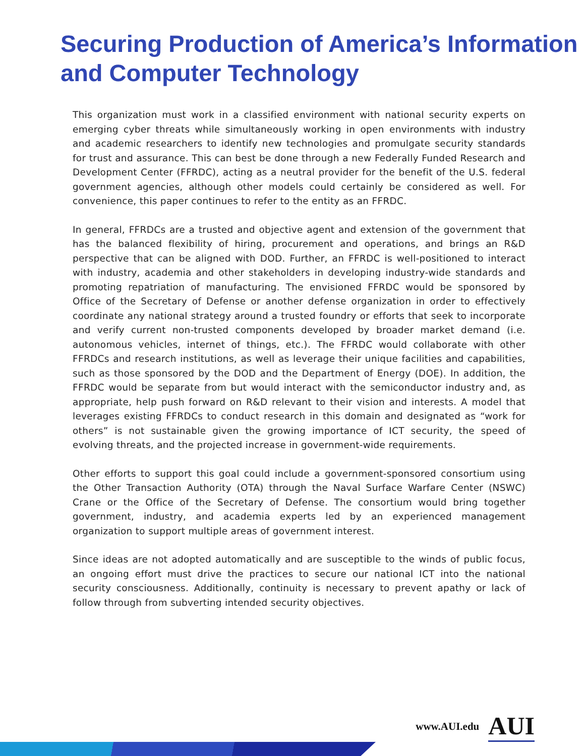Securing Production of America’s Information and Computer Technology
This organization must work in a classified environment with national security experts on emerging cyber threats while simultaneously working in open environments with industry and academic researchers to identify new technologies and promulgate security standards for trust and assurance. This can best be done through a new Federally Funded Research and Development Center (FFRDC), acting as a neutral provider for the benefit of the U.S. federal government agencies, although other models could certainly be considered as well. For convenience, this paper continues to refer to the entity as an FFRDC.
In general, FFRDCs are a trusted and objective agent and extension of the government that has the balanced flexibility of hiring, procurement and operations, and brings an R&D perspective that can be aligned with DOD. Further, an FFRDC is well-positioned to interact with industry, academia and other stakeholders in developing industry-wide standards and promoting repatriation of manufacturing. The envisioned FFRDC would be sponsored by Office of the Secretary of Defense or another defense organization in order to effectively coordinate any national strategy around a trusted foundry or efforts that seek to incorporate and verify current non-trusted components developed by broader market demand (i.e. autonomous vehicles, internet of things, etc.). The FFRDC would collaborate with other FFRDCs and research institutions, as well as leverage their unique facilities and capabilities, such as those sponsored by the DOD and the Department of Energy (DOE). In addition, the FFRDC would be separate from but would interact with the semiconductor industry and, as appropriate, help push forward on R&D relevant to their vision and interests. A model that leverages existing FFRDCs to conduct research in this domain and designated as “work for others” is not sustainable given the growing importance of ICT security, the speed of evolving threats, and the projected increase in government-wide requirements.
Other efforts to support this goal could include a government-sponsored consortium using the Other Transaction Authority (OTA) through the Naval Surface Warfare Center (NSWC) Crane or the Office of the Secretary of Defense. The consortium would bring together government, industry, and academia experts led by an experienced management organization to support multiple areas of government interest.
Since ideas are not adopted automatically and are susceptible to the winds of public focus, an ongoing effort must drive the practices to secure our national ICT into the national security consciousness. Additionally, continuity is necessary to prevent apathy or lack of follow through from subverting intended security objectives.
www.AUI.edu AUI